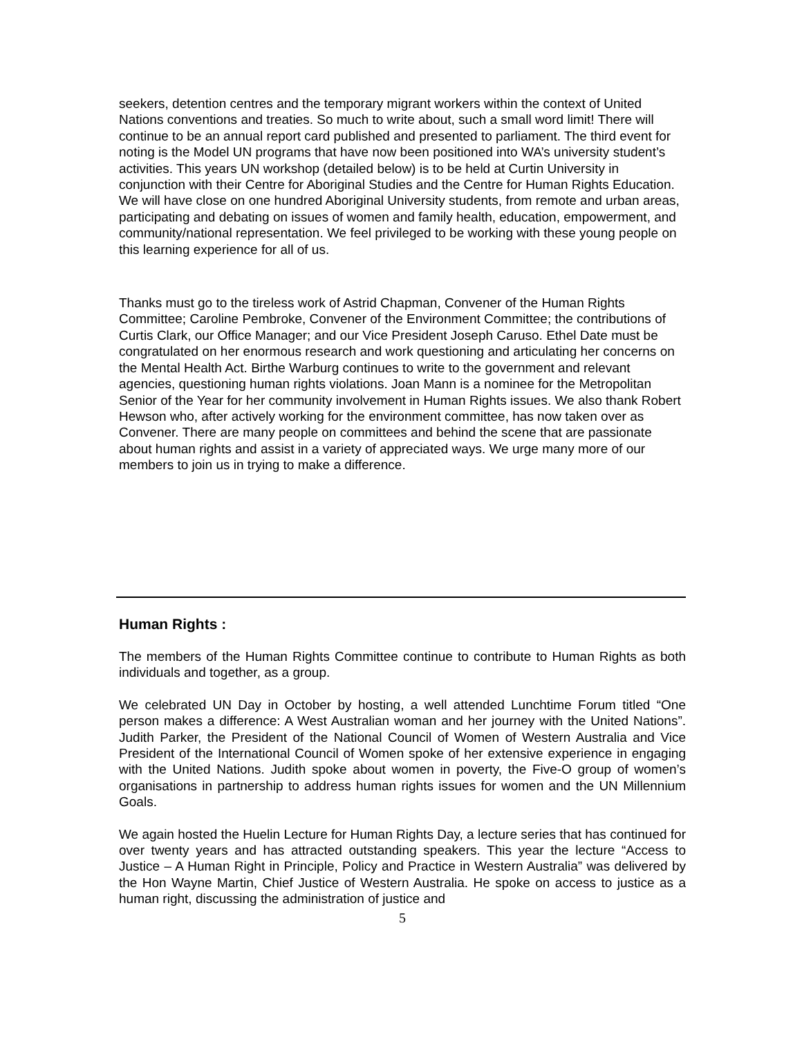seekers, detention centres and the temporary migrant workers within the context of United Nations conventions and treaties. So much to write about, such a small word limit! There will continue to be an annual report card published and presented to parliament. The third event for noting is the Model UN programs that have now been positioned into WA’s university student’s activities. This years UN workshop (detailed below) is to be held at Curtin University in conjunction with their Centre for Aboriginal Studies and the Centre for Human Rights Education. We will have close on one hundred Aboriginal University students, from remote and urban areas, participating and debating on issues of women and family health, education, empowerment, and community/national representation. We feel privileged to be working with these young people on this learning experience for all of us.
Thanks must go to the tireless work of Astrid Chapman, Convener of the Human Rights Committee; Caroline Pembroke, Convener of the Environment Committee; the contributions of Curtis Clark, our Office Manager; and our Vice President Joseph Caruso. Ethel Date must be congratulated on her enormous research and work questioning and articulating her concerns on the Mental Health Act. Birthe Warburg continues to write to the government and relevant agencies, questioning human rights violations. Joan Mann is a nominee for the Metropolitan Senior of the Year for her community involvement in Human Rights issues. We also thank Robert Hewson who, after actively working for the environment committee, has now taken over as Convener. There are many people on committees and behind the scene that are passionate about human rights and assist in a variety of appreciated ways. We urge many more of our members to join us in trying to make a difference.
Human Rights :
The members of the Human Rights Committee continue to contribute to Human Rights as both individuals and together, as a group.
We celebrated UN Day in October by hosting, a well attended Lunchtime Forum titled “One person makes a difference: A West Australian woman and her journey with the United Nations”. Judith Parker, the President of the National Council of Women of Western Australia and Vice President of the International Council of Women spoke of her extensive experience in engaging with the United Nations. Judith spoke about women in poverty, the Five-O group of women’s organisations in partnership to address human rights issues for women and the UN Millennium Goals.
We again hosted the Huelin Lecture for Human Rights Day, a lecture series that has continued for over twenty years and has attracted outstanding speakers. This year the lecture “Access to Justice – A Human Right in Principle, Policy and Practice in Western Australia” was delivered by the Hon Wayne Martin, Chief Justice of Western Australia. He spoke on access to justice as a human right, discussing the administration of justice and
5